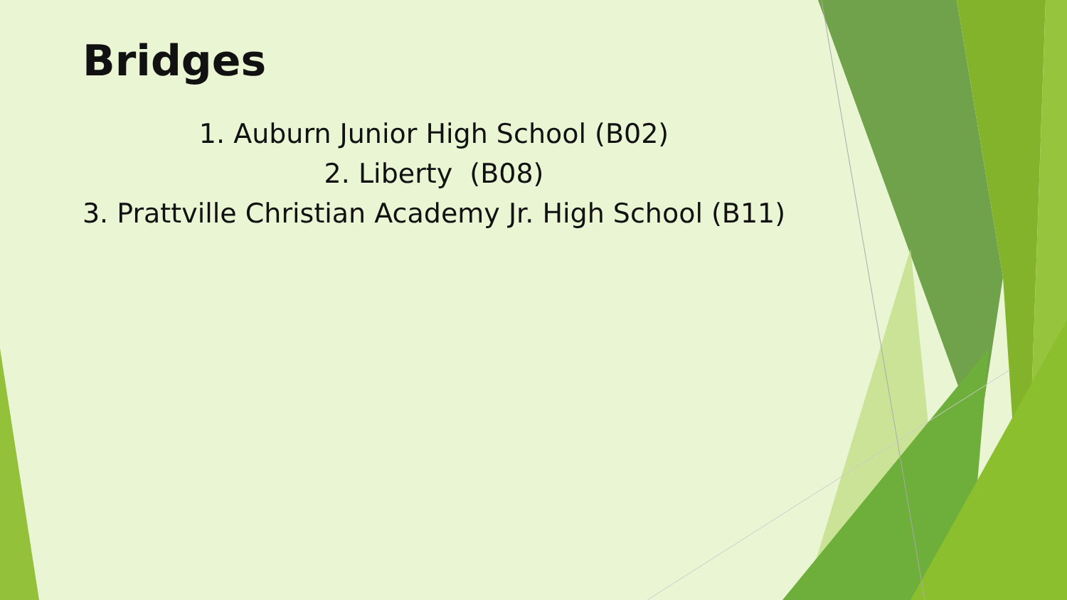Bridges
1. Auburn Junior High School (B02)
2. Liberty (B08)
3. Prattville Christian Academy Jr. High School (B11)